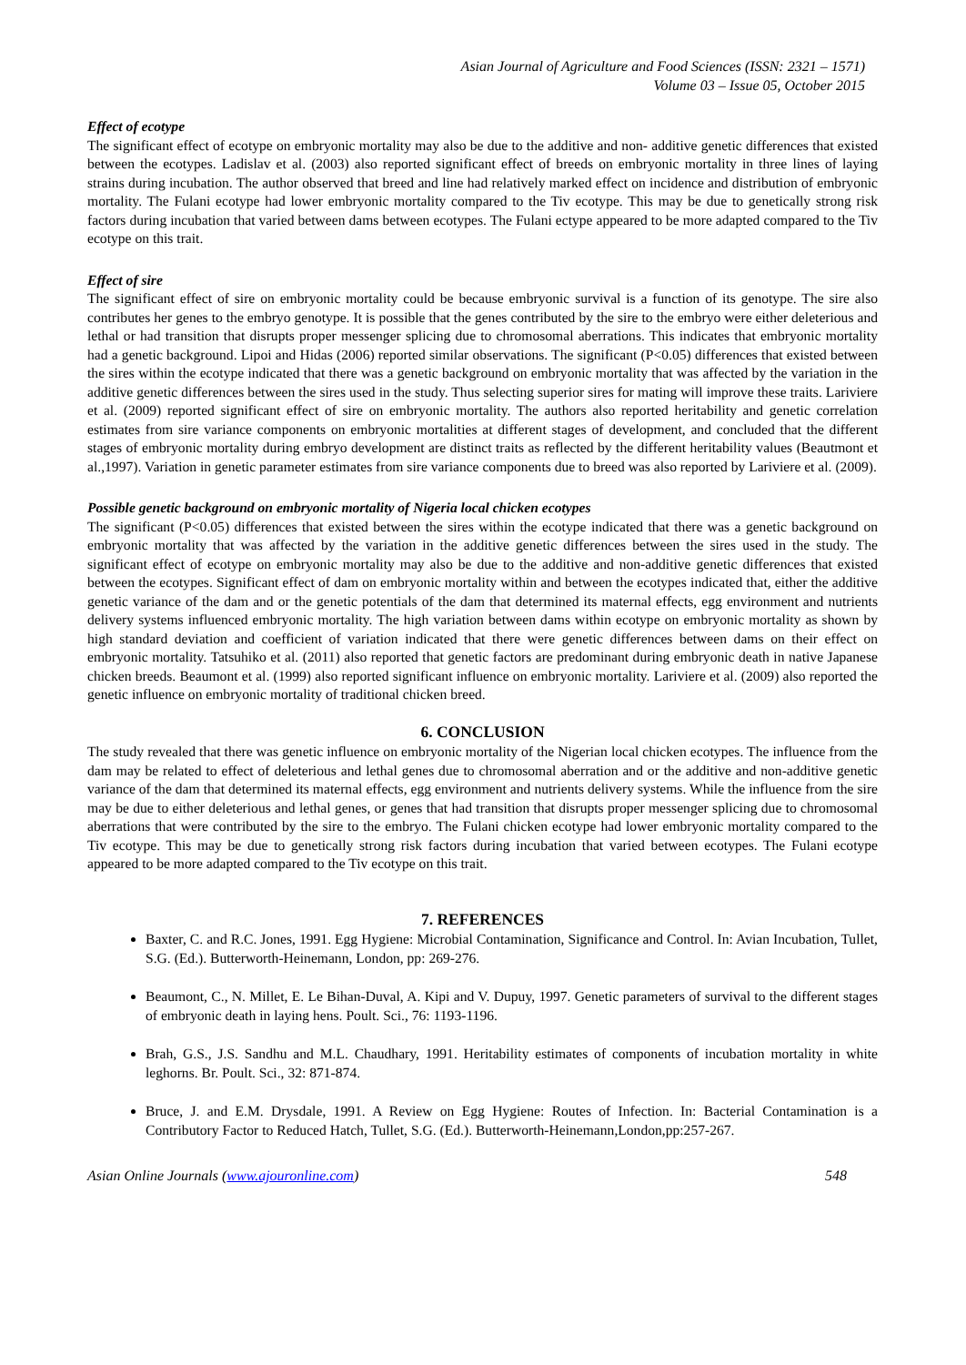Asian Journal of Agriculture and Food Sciences (ISSN: 2321 – 1571)
Volume 03 – Issue 05, October 2015
Effect of ecotype
The significant effect of ecotype on embryonic mortality may also be due to the additive and non- additive genetic differences that existed between the ecotypes. Ladislav et al. (2003) also reported significant effect of breeds on embryonic mortality in three lines of laying strains during incubation. The author observed that breed and line had relatively marked effect on incidence and distribution of embryonic mortality. The Fulani ecotype had lower embryonic mortality compared to the Tiv ecotype. This may be due to genetically strong risk factors during incubation that varied between dams between ecotypes. The Fulani ectype appeared to be more adapted compared to the Tiv ecotype on this trait.
Effect of sire
The significant effect of sire on embryonic mortality could be because embryonic survival is a function of its genotype. The sire also contributes her genes to the embryo genotype. It is possible that the genes contributed by the sire to the embryo were either deleterious and lethal or had transition that disrupts proper messenger splicing due to chromosomal aberrations. This indicates that embryonic mortality had a genetic background. Lipoi and Hidas (2006) reported similar observations. The significant (P<0.05) differences that existed between the sires within the ecotype indicated that there was a genetic background on embryonic mortality that was affected by the variation in the additive genetic differences between the sires used in the study. Thus selecting superior sires for mating will improve these traits. Lariviere et al. (2009) reported significant effect of sire on embryonic mortality. The authors also reported heritability and genetic correlation estimates from sire variance components on embryonic mortalities at different stages of development, and concluded that the different stages of embryonic mortality during embryo development are distinct traits as reflected by the different heritability values (Beautmont et al.,1997). Variation in genetic parameter estimates from sire variance components due to breed was also reported by Lariviere et al. (2009).
Possible genetic background on embryonic mortality of Nigeria local chicken ecotypes
The significant (P<0.05) differences that existed between the sires within the ecotype indicated that there was a genetic background on embryonic mortality that was affected by the variation in the additive genetic differences between the sires used in the study. The significant effect of ecotype on embryonic mortality may also be due to the additive and non-additive genetic differences that existed between the ecotypes. Significant effect of dam on embryonic mortality within and between the ecotypes indicated that, either the additive genetic variance of the dam and or the genetic potentials of the dam that determined its maternal effects, egg environment and nutrients delivery systems influenced embryonic mortality. The high variation between dams within ecotype on embryonic mortality as shown by high standard deviation and coefficient of variation indicated that there were genetic differences between dams on their effect on embryonic mortality. Tatsuhiko et al. (2011) also reported that genetic factors are predominant during embryonic death in native Japanese chicken breeds. Beaumont et al. (1999) also reported significant influence on embryonic mortality. Lariviere et al. (2009) also reported the genetic influence on embryonic mortality of traditional chicken breed.
6. CONCLUSION
The study revealed that there was genetic influence on embryonic mortality of the Nigerian local chicken ecotypes. The influence from the dam may be related to effect of deleterious and lethal genes due to chromosomal aberration and or the additive and non-additive genetic variance of the dam that determined its maternal effects, egg environment and nutrients delivery systems. While the influence from the sire may be due to either deleterious and lethal genes, or genes that had transition that disrupts proper messenger splicing due to chromosomal aberrations that were contributed by the sire to the embryo. The Fulani chicken ecotype had lower embryonic mortality compared to the Tiv ecotype. This may be due to genetically strong risk factors during incubation that varied between ecotypes. The Fulani ecotype appeared to be more adapted compared to the Tiv ecotype on this trait.
7. REFERENCES
Baxter, C. and R.C. Jones, 1991. Egg Hygiene: Microbial Contamination, Significance and Control. In: Avian Incubation, Tullet, S.G. (Ed.). Butterworth-Heinemann, London, pp: 269-276.
Beaumont, C., N. Millet, E. Le Bihan-Duval, A. Kipi and V. Dupuy, 1997. Genetic parameters of survival to the different stages of embryonic death in laying hens. Poult. Sci., 76: 1193-1196.
Brah, G.S., J.S. Sandhu and M.L. Chaudhary, 1991. Heritability estimates of components of incubation mortality in white leghorns. Br. Poult. Sci., 32: 871-874.
Bruce, J. and E.M. Drysdale, 1991. A Review on Egg Hygiene: Routes of Infection. In: Bacterial Contamination is a Contributory Factor to Reduced Hatch, Tullet, S.G. (Ed.). Butterworth-Heinemann,London,pp:257-267.
Asian Online Journals (www.ajouronline.com) 548